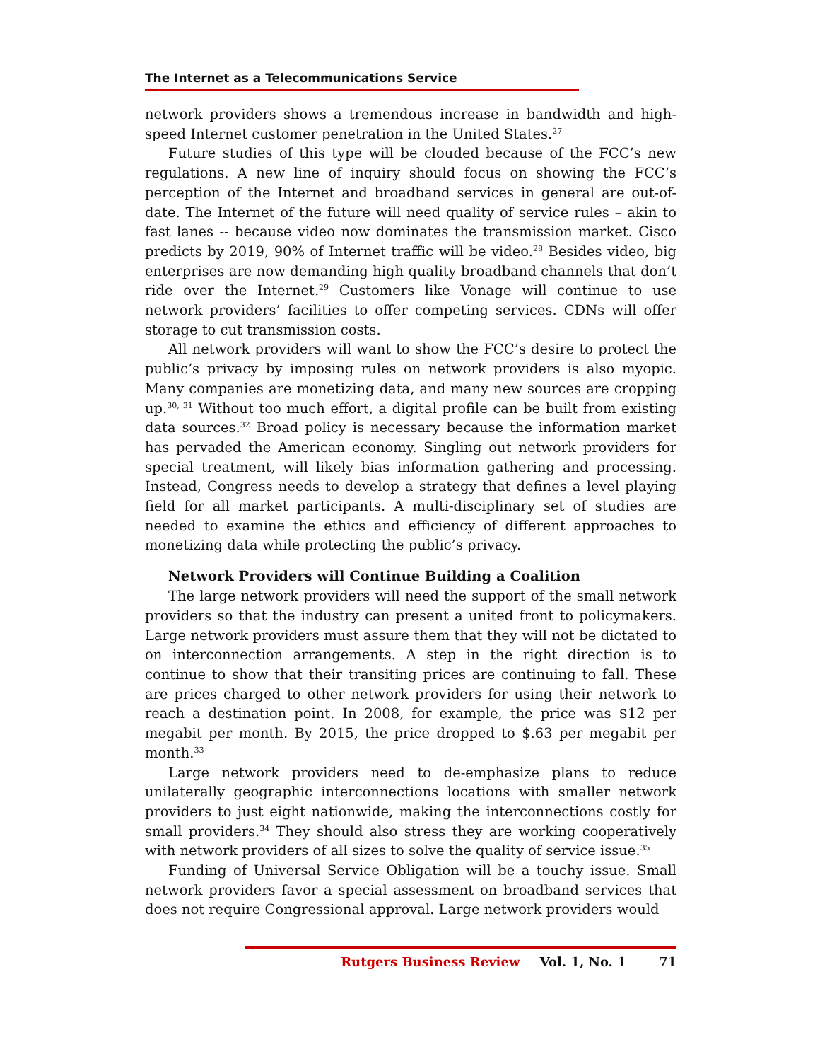The Internet as a Telecommunications Service
network providers shows a tremendous increase in bandwidth and high-speed Internet customer penetration in the United States.<sup>27</sup>
Future studies of this type will be clouded because of the FCC’s new regulations. A new line of inquiry should focus on showing the FCC’s perception of the Internet and broadband services in general are out-of-date. The Internet of the future will need quality of service rules – akin to fast lanes -- because video now dominates the transmission market. Cisco predicts by 2019, 90% of Internet traffic will be video.<sup>28</sup> Besides video, big enterprises are now demanding high quality broadband channels that don’t ride over the Internet.<sup>29</sup> Customers like Vonage will continue to use network providers’ facilities to offer competing services. CDNs will offer storage to cut transmission costs.
All network providers will want to show the FCC’s desire to protect the public’s privacy by imposing rules on network providers is also myopic. Many companies are monetizing data, and many new sources are cropping up.<sup>30, 31</sup> Without too much effort, a digital profile can be built from existing data sources.<sup>32</sup> Broad policy is necessary because the information market has pervaded the American economy. Singling out network providers for special treatment, will likely bias information gathering and processing. Instead, Congress needs to develop a strategy that defines a level playing field for all market participants. A multi-disciplinary set of studies are needed to examine the ethics and efficiency of different approaches to monetizing data while protecting the public’s privacy.
Network Providers will Continue Building a Coalition
The large network providers will need the support of the small network providers so that the industry can present a united front to policymakers. Large network providers must assure them that they will not be dictated to on interconnection arrangements. A step in the right direction is to continue to show that their transiting prices are continuing to fall. These are prices charged to other network providers for using their network to reach a destination point. In 2008, for example, the price was $12 per megabit per month. By 2015, the price dropped to $.63 per megabit per month.<sup>33</sup>
Large network providers need to de-emphasize plans to reduce unilaterally geographic interconnections locations with smaller network providers to just eight nationwide, making the interconnections costly for small providers.<sup>34</sup> They should also stress they are working cooperatively with network providers of all sizes to solve the quality of service issue.<sup>35</sup>
Funding of Universal Service Obligation will be a touchy issue. Small network providers favor a special assessment on broadband services that does not require Congressional approval. Large network providers would
Rutgers Business Review Vol. 1, No. 1 71